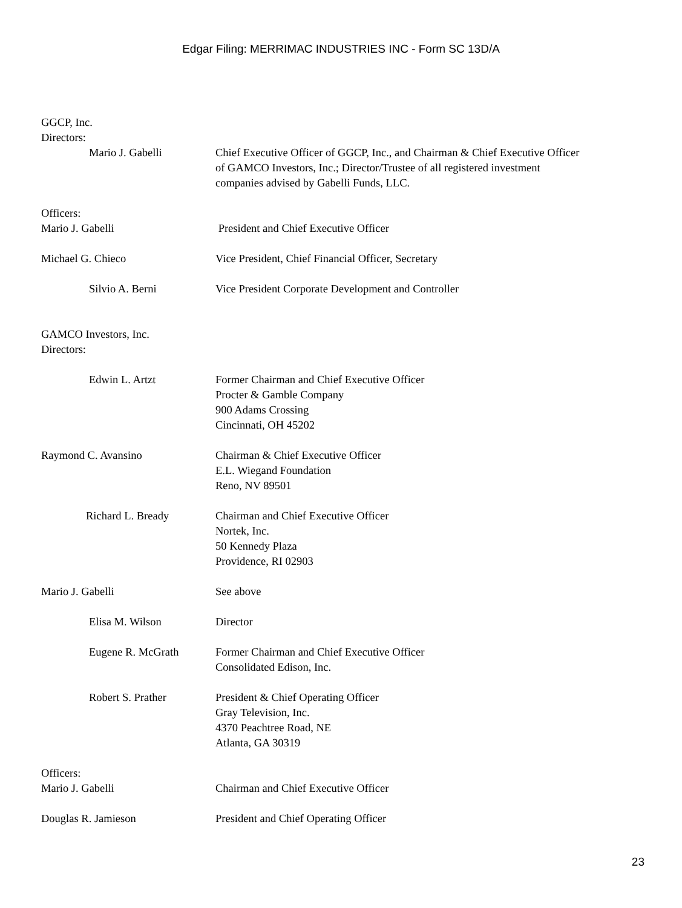Edgar Filing: MERRIMAC INDUSTRIES INC - Form SC 13D/A
GGCP, Inc.
Directors:
Mario J. Gabelli Chief Executive Officer of GGCP, Inc., and Chairman & Chief Executive Officer
of GAMCO Investors, Inc.; Director/Trustee of all registered investment
companies advised by Gabelli Funds, LLC.
Officers:
Mario J. Gabelli President and Chief Executive Officer
Michael G. Chieco Vice President, Chief Financial Officer, Secretary
Silvio A. Berni Vice President Corporate Development and Controller
GAMCO Investors, Inc.
Directors:
Edwin L. Artzt Former Chairman and Chief Executive Officer
Procter & Gamble Company
900 Adams Crossing
Cincinnati, OH 45202
Raymond C. Avansino Chairman & Chief Executive Officer
E.L. Wiegand Foundation
Reno, NV 89501
Richard L. Bready Chairman and Chief Executive Officer
Nortek, Inc.
50 Kennedy Plaza
Providence, RI 02903
Mario J. Gabelli See above
Elisa M. Wilson Director
Eugene R. McGrath Former Chairman and Chief Executive Officer
Consolidated Edison, Inc.
Robert S. Prather President & Chief Operating Officer
Gray Television, Inc.
4370 Peachtree Road, NE
Atlanta, GA 30319
Officers:
Mario J. Gabelli Chairman and Chief Executive Officer
Douglas R. Jamieson President and Chief Operating Officer
23